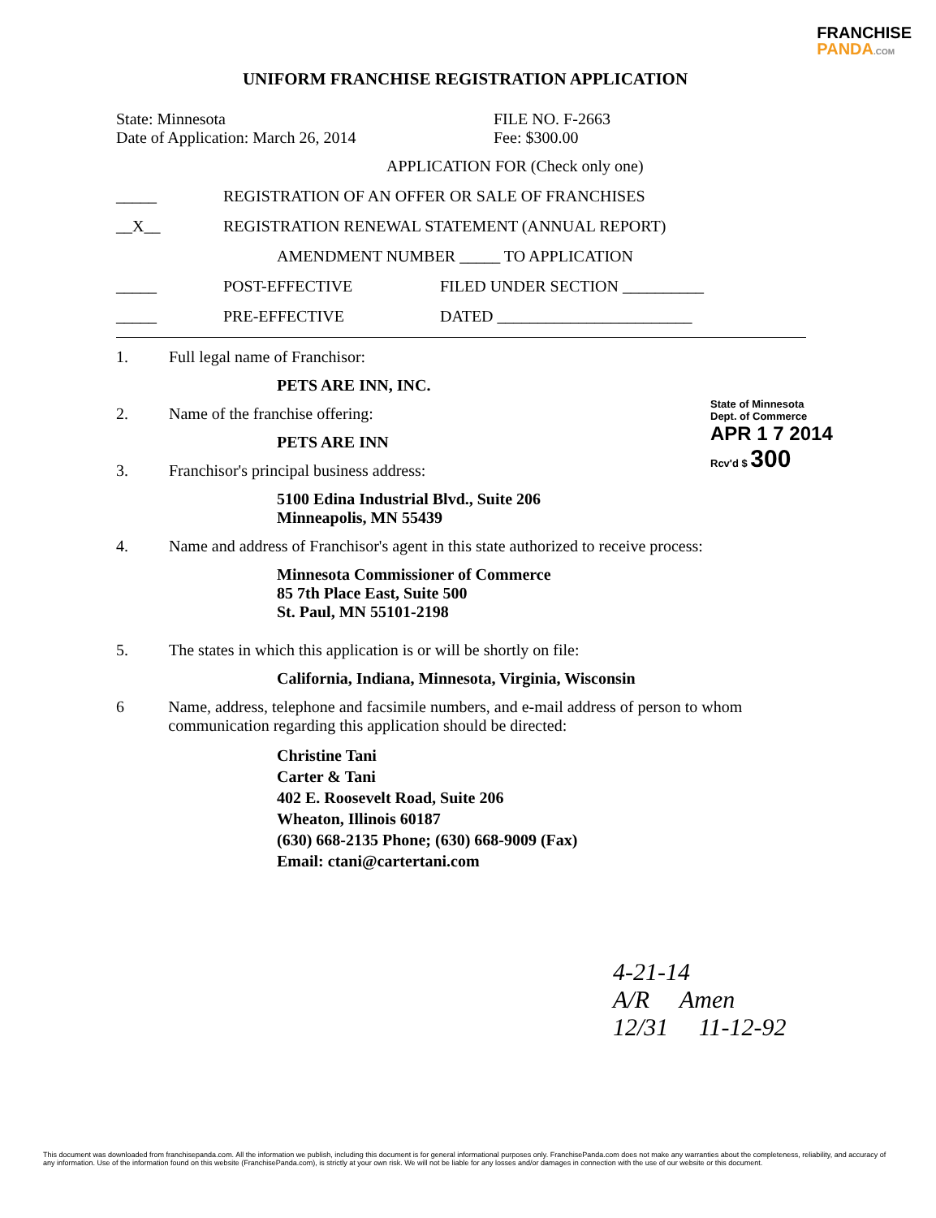FRANCHISE
PANDA.COM
UNIFORM FRANCHISE REGISTRATION APPLICATION
State: Minnesota
Date of Application: March 26, 2014
FILE NO. F-2663
Fee: $300.00
APPLICATION FOR (Check only one)
_____ REGISTRATION OF AN OFFER OR SALE OF FRANCHISES
__X__ REGISTRATION RENEWAL STATEMENT (ANNUAL REPORT)
AMENDMENT NUMBER _____ TO APPLICATION
_____ POST-EFFECTIVE FILED UNDER SECTION __________
_____ PRE-EFFECTIVE DATED ________________________
1. Full legal name of Franchisor:
PETS ARE INN, INC.
2. Name of the franchise offering:
PETS ARE INN
3. Franchisor's principal business address:
5100 Edina Industrial Blvd., Suite 206
Minneapolis, MN 55439
4. Name and address of Franchisor's agent in this state authorized to receive process:
Minnesota Commissioner of Commerce
85 7th Place East, Suite 500
St. Paul, MN 55101-2198
5. The states in which this application is or will be shortly on file:
California, Indiana, Minnesota, Virginia, Wisconsin
6 Name, address, telephone and facsimile numbers, and e-mail address of person to whom communication regarding this application should be directed:
Christine Tani
Carter & Tani
402 E. Roosevelt Road, Suite 206
Wheaton, Illinois 60187
(630) 668-2135 Phone; (630) 668-9009 (Fax)
Email: ctani@cartertani.com
State of Minnesota
Dept. of Commerce
APR 1 7 2014
Rcv'd $ 300
4-21-14
A/R Amen
12/31 11-12-92
This document was downloaded from franchisepanda.com. All the information we publish, including this document is for general informational purposes only. FranchisePanda.com does not make any warranties about the completeness, reliability, and accuracy of any information. Use of the information found on this website (FranchisePanda.com), is strictly at your own risk. We will not be liable for any losses and/or damages in connection with the use of our website or this document.